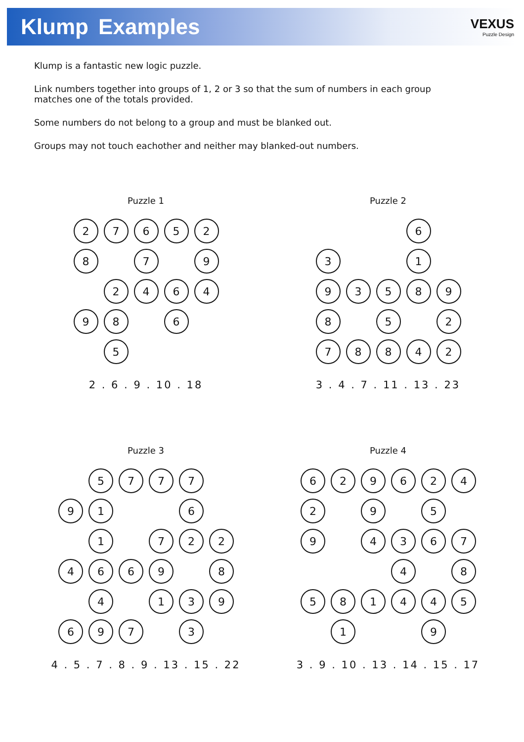Klump Examples
VEXUS
Puzzle Design
Klump is a fantastic new logic puzzle.
Link numbers together into groups of 1, 2 or 3 so that the sum of numbers in each group matches one of the totals provided.
Some numbers do not belong to a group and must be blanked out.
Groups may not touch eachother and neither may blanked-out numbers.
Puzzle 1
2
7
6
5
2
8
7
9
2
4
6
4
9
8
6
5
2 . 6 . 9 . 10 . 18
Puzzle 2
6
3
1
9
3
5
8
9
8
5
2
7
8
8
4
2
3 . 4 . 7 . 11 . 13 . 23
Puzzle 3
5
7
7
7
9
1
6
1
7
2
2
4
6
6
9
8
4
1
3
9
6
9
7
3
4 . 5 . 7 . 8 . 9 . 13 . 15 . 22
Puzzle 4
6
2
9
6
2
4
2
9
5
9
4
3
6
7
4
8
5
8
1
4
4
5
1
9
3 . 9 . 10 . 13 . 14 . 15 . 17